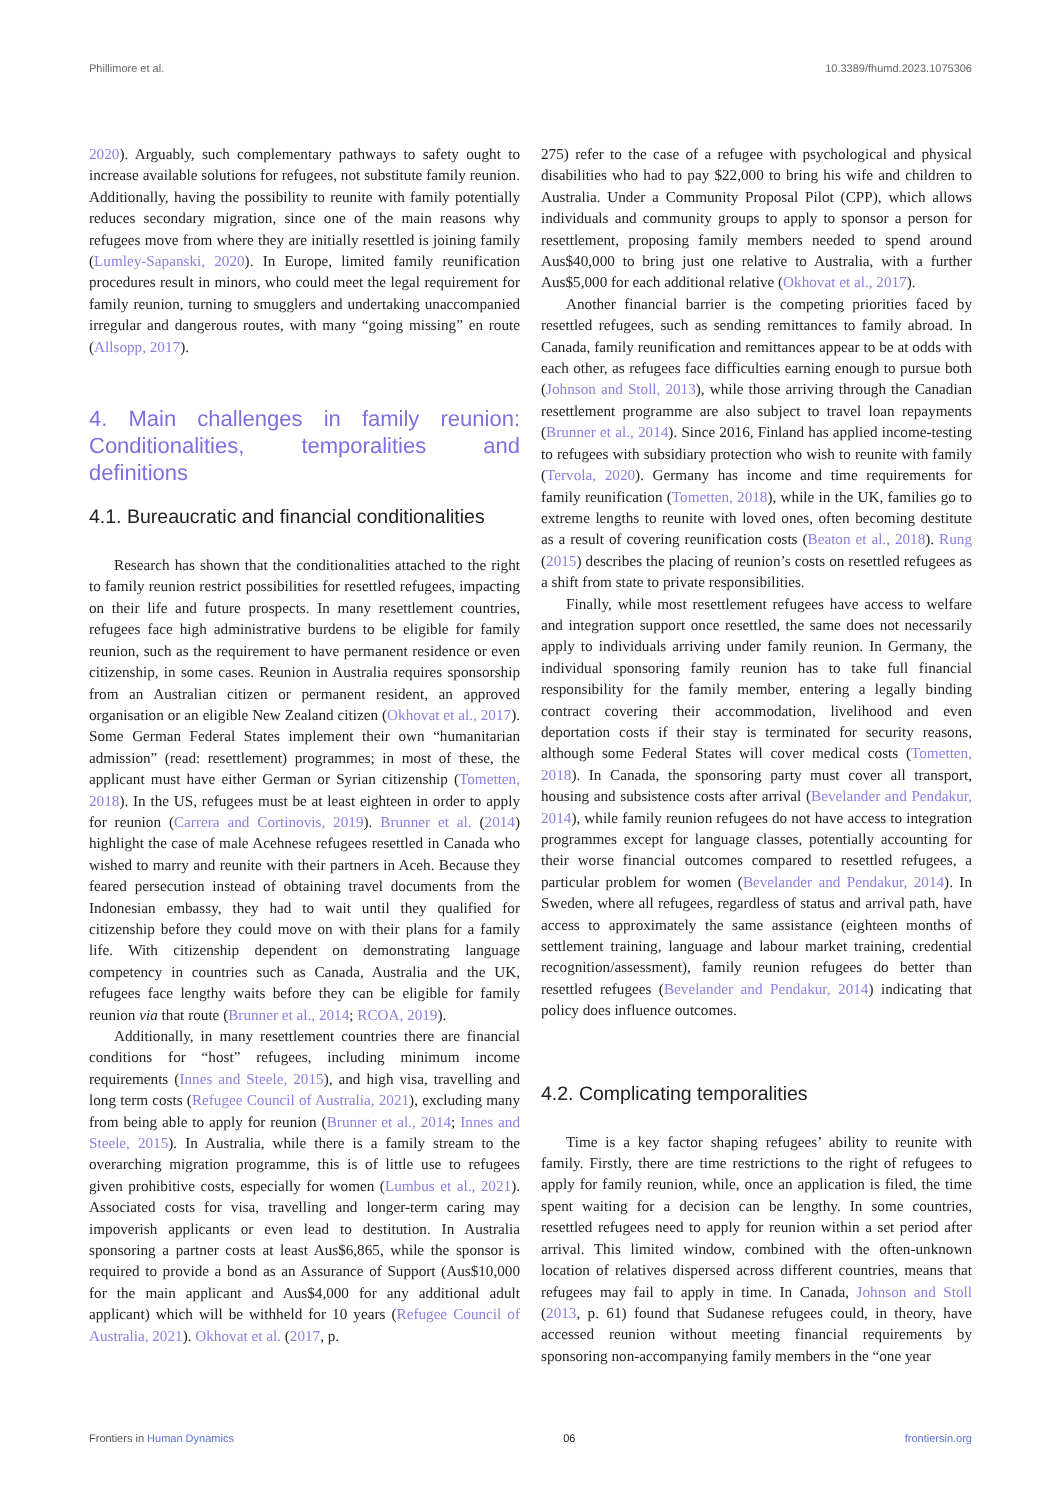Phillimore et al. 10.3389/fhumd.2023.1075306
2020). Arguably, such complementary pathways to safety ought to increase available solutions for refugees, not substitute family reunion. Additionally, having the possibility to reunite with family potentially reduces secondary migration, since one of the main reasons why refugees move from where they are initially resettled is joining family (Lumley-Sapanski, 2020). In Europe, limited family reunification procedures result in minors, who could meet the legal requirement for family reunion, turning to smugglers and undertaking unaccompanied irregular and dangerous routes, with many “going missing” en route (Allsopp, 2017).
4. Main challenges in family reunion: Conditionalities, temporalities and definitions
4.1. Bureaucratic and financial conditionalities
Research has shown that the conditionalities attached to the right to family reunion restrict possibilities for resettled refugees, impacting on their life and future prospects. In many resettlement countries, refugees face high administrative burdens to be eligible for family reunion, such as the requirement to have permanent residence or even citizenship, in some cases. Reunion in Australia requires sponsorship from an Australian citizen or permanent resident, an approved organisation or an eligible New Zealand citizen (Okhovat et al., 2017). Some German Federal States implement their own “humanitarian admission” (read: resettlement) programmes; in most of these, the applicant must have either German or Syrian citizenship (Tometten, 2018). In the US, refugees must be at least eighteen in order to apply for reunion (Carrera and Cortinovis, 2019). Brunner et al. (2014) highlight the case of male Acehnese refugees resettled in Canada who wished to marry and reunite with their partners in Aceh. Because they feared persecution instead of obtaining travel documents from the Indonesian embassy, they had to wait until they qualified for citizenship before they could move on with their plans for a family life. With citizenship dependent on demonstrating language competency in countries such as Canada, Australia and the UK, refugees face lengthy waits before they can be eligible for family reunion via that route (Brunner et al., 2014; RCOA, 2019).
Additionally, in many resettlement countries there are financial conditions for “host” refugees, including minimum income requirements (Innes and Steele, 2015), and high visa, travelling and long term costs (Refugee Council of Australia, 2021), excluding many from being able to apply for reunion (Brunner et al., 2014; Innes and Steele, 2015). In Australia, while there is a family stream to the overarching migration programme, this is of little use to refugees given prohibitive costs, especially for women (Lumbus et al., 2021). Associated costs for visa, travelling and longer-term caring may impoverish applicants or even lead to destitution. In Australia sponsoring a partner costs at least Aus$6,865, while the sponsor is required to provide a bond as an Assurance of Support (Aus$10,000 for the main applicant and Aus$4,000 for any additional adult applicant) which will be withheld for 10 years (Refugee Council of Australia, 2021). Okhovat et al. (2017, p.
275) refer to the case of a refugee with psychological and physical disabilities who had to pay $22,000 to bring his wife and children to Australia. Under a Community Proposal Pilot (CPP), which allows individuals and community groups to apply to sponsor a person for resettlement, proposing family members needed to spend around Aus$40,000 to bring just one relative to Australia, with a further Aus$5,000 for each additional relative (Okhovat et al., 2017).
Another financial barrier is the competing priorities faced by resettled refugees, such as sending remittances to family abroad. In Canada, family reunification and remittances appear to be at odds with each other, as refugees face difficulties earning enough to pursue both (Johnson and Stoll, 2013), while those arriving through the Canadian resettlement programme are also subject to travel loan repayments (Brunner et al., 2014). Since 2016, Finland has applied income-testing to refugees with subsidiary protection who wish to reunite with family (Tervola, 2020). Germany has income and time requirements for family reunification (Tometten, 2018), while in the UK, families go to extreme lengths to reunite with loved ones, often becoming destitute as a result of covering reunification costs (Beaton et al., 2018). Rung (2015) describes the placing of reunion’s costs on resettled refugees as a shift from state to private responsibilities.
Finally, while most resettlement refugees have access to welfare and integration support once resettled, the same does not necessarily apply to individuals arriving under family reunion. In Germany, the individual sponsoring family reunion has to take full financial responsibility for the family member, entering a legally binding contract covering their accommodation, livelihood and even deportation costs if their stay is terminated for security reasons, although some Federal States will cover medical costs (Tometten, 2018). In Canada, the sponsoring party must cover all transport, housing and subsistence costs after arrival (Bevelander and Pendakur, 2014), while family reunion refugees do not have access to integration programmes except for language classes, potentially accounting for their worse financial outcomes compared to resettled refugees, a particular problem for women (Bevelander and Pendakur, 2014). In Sweden, where all refugees, regardless of status and arrival path, have access to approximately the same assistance (eighteen months of settlement training, language and labour market training, credential recognition/assessment), family reunion refugees do better than resettled refugees (Bevelander and Pendakur, 2014) indicating that policy does influence outcomes.
4.2. Complicating temporalities
Time is a key factor shaping refugees’ ability to reunite with family. Firstly, there are time restrictions to the right of refugees to apply for family reunion, while, once an application is filed, the time spent waiting for a decision can be lengthy. In some countries, resettled refugees need to apply for reunion within a set period after arrival. This limited window, combined with the often-unknown location of relatives dispersed across different countries, means that refugees may fail to apply in time. In Canada, Johnson and Stoll (2013, p. 61) found that Sudanese refugees could, in theory, have accessed reunion without meeting financial requirements by sponsoring non-accompanying family members in the “one year
Frontiers in Human Dynamics 06 frontiersin.org